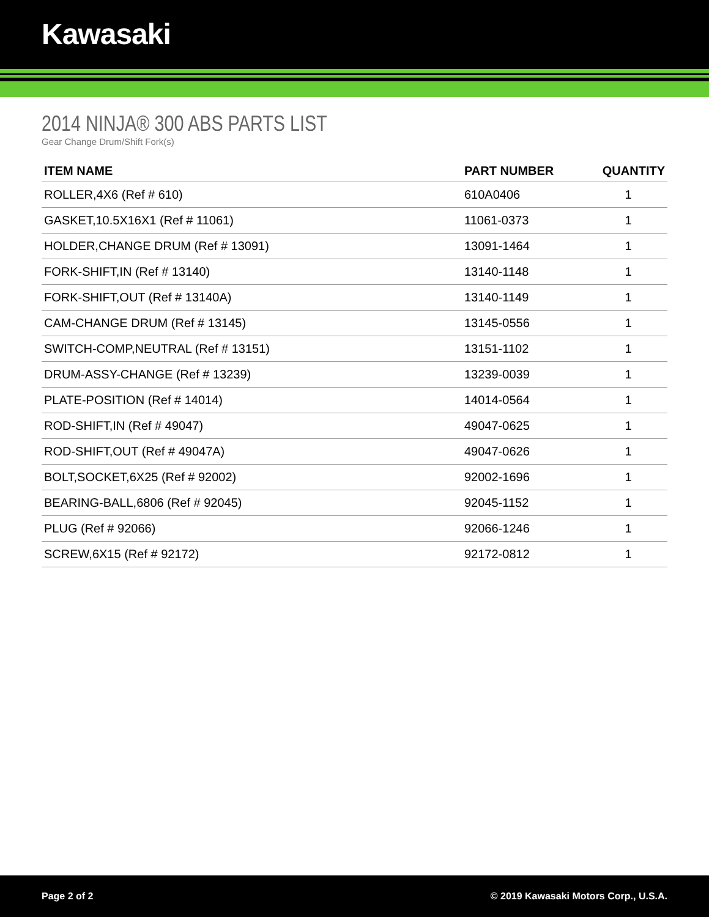Kawasaki
2014 NINJA® 300 ABS PARTS LIST
Gear Change Drum/Shift Fork(s)
| ITEM NAME | PART NUMBER | QUANTITY |
| --- | --- | --- |
| ROLLER,4X6 (Ref # 610) | 610A0406 | 1 |
| GASKET,10.5X16X1 (Ref # 11061) | 11061-0373 | 1 |
| HOLDER,CHANGE DRUM (Ref # 13091) | 13091-1464 | 1 |
| FORK-SHIFT,IN (Ref # 13140) | 13140-1148 | 1 |
| FORK-SHIFT,OUT (Ref # 13140A) | 13140-1149 | 1 |
| CAM-CHANGE DRUM (Ref # 13145) | 13145-0556 | 1 |
| SWITCH-COMP,NEUTRAL (Ref # 13151) | 13151-1102 | 1 |
| DRUM-ASSY-CHANGE (Ref # 13239) | 13239-0039 | 1 |
| PLATE-POSITION (Ref # 14014) | 14014-0564 | 1 |
| ROD-SHIFT,IN (Ref # 49047) | 49047-0625 | 1 |
| ROD-SHIFT,OUT (Ref # 49047A) | 49047-0626 | 1 |
| BOLT,SOCKET,6X25 (Ref # 92002) | 92002-1696 | 1 |
| BEARING-BALL,6806 (Ref # 92045) | 92045-1152 | 1 |
| PLUG (Ref # 92066) | 92066-1246 | 1 |
| SCREW,6X15 (Ref # 92172) | 92172-0812 | 1 |
Page 2 of 2 © 2019 Kawasaki Motors Corp., U.S.A.